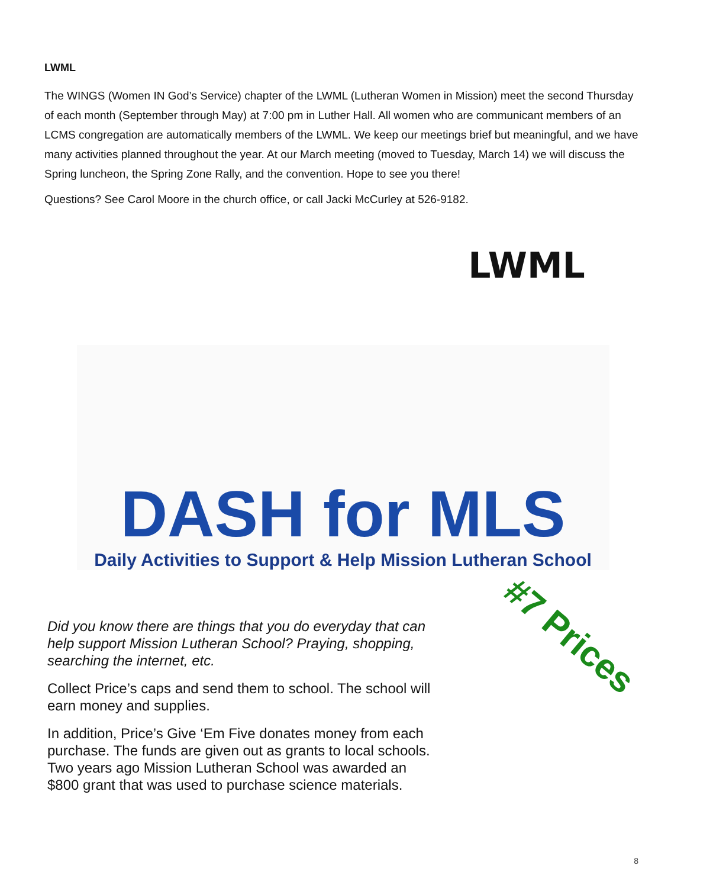LWML
The WINGS (Women IN God’s Service) chapter of the LWML (Lutheran Women in Mission) meet the second Thursday of each month (September through May) at 7:00 pm in Luther Hall. All women who are communicant members of an LCMS congregation are automatically members of the LWML. We keep our meetings brief but meaningful, and we have many activities planned throughout the year. At our March meeting (moved to Tuesday, March 14) we will discuss the Spring luncheon, the Spring Zone Rally, and the convention. Hope to see you there!
Questions? See Carol Moore in the church office, or call Jacki McCurley at 526-9182.
LWML
DASH for MLS
Daily Activities to Support & Help Mission Lutheran School
Did you know there are things that you do everyday that can help support Mission Lutheran School? Praying, shopping, searching the internet, etc.
Collect Price’s caps and send them to school. The school will earn money and supplies.
In addition, Price’s Give ‘Em Five donates money from each purchase. The funds are given out as grants to local schools. Two years ago Mission Lutheran School was awarded an $800 grant that was used to purchase science materials.
#7 Prices
8